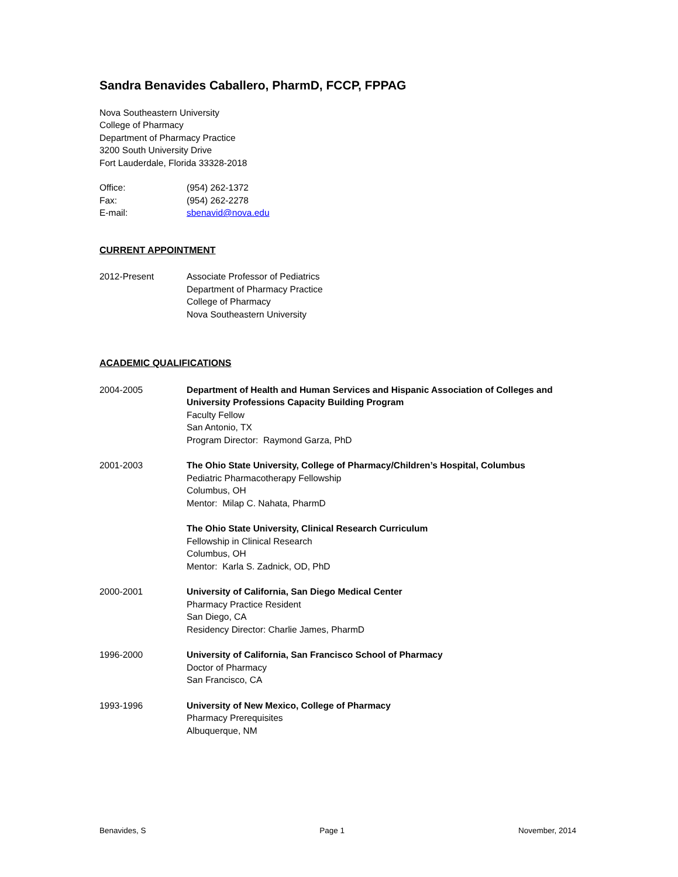Sandra Benavides Caballero, PharmD, FCCP, FPPAG
Nova Southeastern University
College of Pharmacy
Department of Pharmacy Practice
3200 South University Drive
Fort Lauderdale, Florida 33328-2018
Office: (954) 262-1372
Fax: (954) 262-2278
E-mail: sbenavid@nova.edu
CURRENT APPOINTMENT
2012-Present Associate Professor of Pediatrics
Department of Pharmacy Practice
College of Pharmacy
Nova Southeastern University
ACADEMIC QUALIFICATIONS
2004-2005 Department of Health and Human Services and Hispanic Association of Colleges and University Professions Capacity Building Program
Faculty Fellow
San Antonio, TX
Program Director: Raymond Garza, PhD
2001-2003 The Ohio State University, College of Pharmacy/Children’s Hospital, Columbus
Pediatric Pharmacotherapy Fellowship
Columbus, OH
Mentor: Milap C. Nahata, PharmD
The Ohio State University, Clinical Research Curriculum
Fellowship in Clinical Research
Columbus, OH
Mentor: Karla S. Zadnick, OD, PhD
2000-2001 University of California, San Diego Medical Center
Pharmacy Practice Resident
San Diego, CA
Residency Director: Charlie James, PharmD
1996-2000 University of California, San Francisco School of Pharmacy
Doctor of Pharmacy
San Francisco, CA
1993-1996 University of New Mexico, College of Pharmacy
Pharmacy Prerequisites
Albuquerque, NM
Benavides, S Page 1 November, 2014